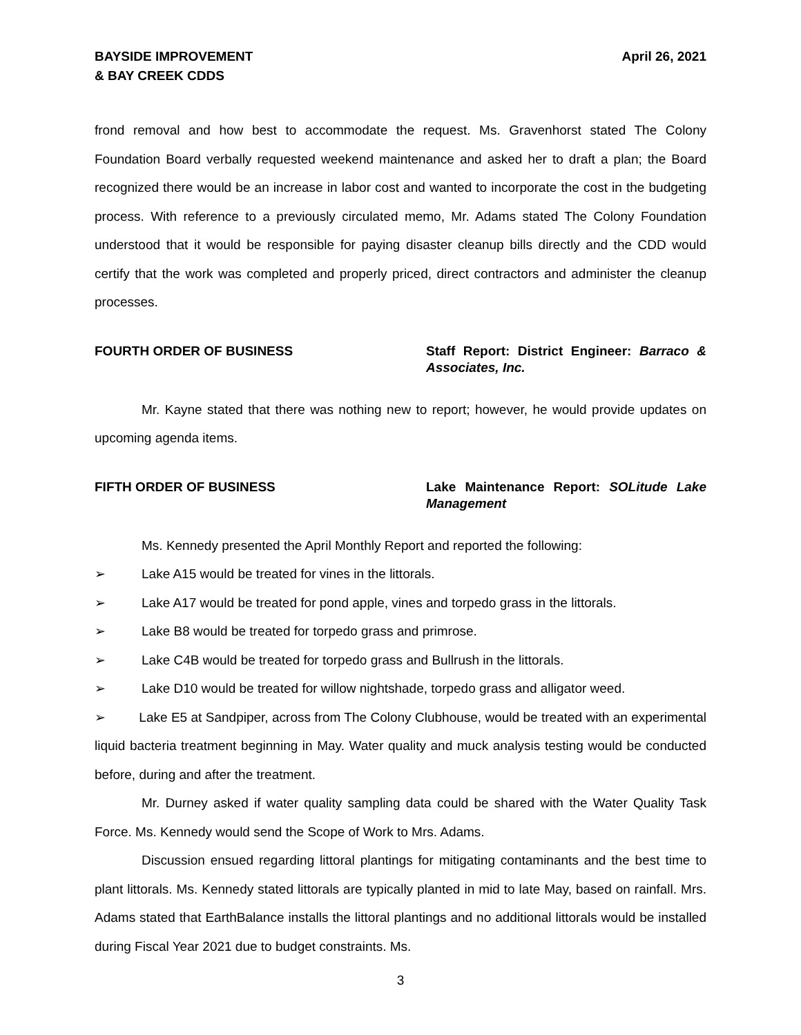BAYSIDE IMPROVEMENT
& BAY CREEK CDDS
April 26, 2021
frond removal and how best to accommodate the request. Ms. Gravenhorst stated The Colony Foundation Board verbally requested weekend maintenance and asked her to draft a plan; the Board recognized there would be an increase in labor cost and wanted to incorporate the cost in the budgeting process. With reference to a previously circulated memo, Mr. Adams stated The Colony Foundation understood that it would be responsible for paying disaster cleanup bills directly and the CDD would certify that the work was completed and properly priced, direct contractors and administer the cleanup processes.
FOURTH ORDER OF BUSINESS Staff Report: District Engineer: Barraco & Associates, Inc.
Mr. Kayne stated that there was nothing new to report; however, he would provide updates on upcoming agenda items.
FIFTH ORDER OF BUSINESS Lake Maintenance Report: SOLitude Lake Management
Ms. Kennedy presented the April Monthly Report and reported the following:
➢ Lake A15 would be treated for vines in the littorals.
➢ Lake A17 would be treated for pond apple, vines and torpedo grass in the littorals.
➢ Lake B8 would be treated for torpedo grass and primrose.
➢ Lake C4B would be treated for torpedo grass and Bullrush in the littorals.
➢ Lake D10 would be treated for willow nightshade, torpedo grass and alligator weed.
➢ Lake E5 at Sandpiper, across from The Colony Clubhouse, would be treated with an experimental liquid bacteria treatment beginning in May. Water quality and muck analysis testing would be conducted before, during and after the treatment.
Mr. Durney asked if water quality sampling data could be shared with the Water Quality Task Force. Ms. Kennedy would send the Scope of Work to Mrs. Adams.
Discussion ensued regarding littoral plantings for mitigating contaminants and the best time to plant littorals. Ms. Kennedy stated littorals are typically planted in mid to late May, based on rainfall. Mrs. Adams stated that EarthBalance installs the littoral plantings and no additional littorals would be installed during Fiscal Year 2021 due to budget constraints. Ms.
3